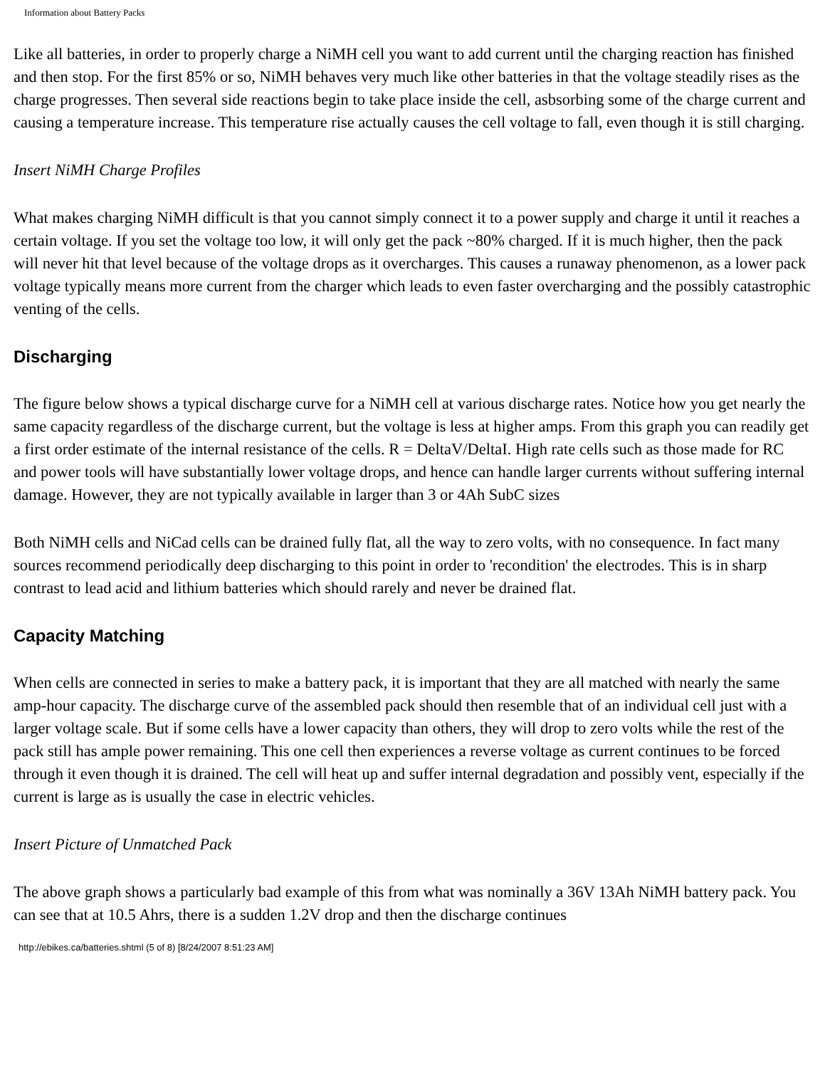Information about Battery Packs
Like all batteries, in order to properly charge a NiMH cell you want to add current until the charging reaction has finished and then stop. For the first 85% or so, NiMH behaves very much like other batteries in that the voltage steadily rises as the charge progresses. Then several side reactions begin to take place inside the cell, asbsorbing some of the charge current and causing a temperature increase. This temperature rise actually causes the cell voltage to fall, even though it is still charging.
Insert NiMH Charge Profiles
What makes charging NiMH difficult is that you cannot simply connect it to a power supply and charge it until it reaches a certain voltage. If you set the voltage too low, it will only get the pack ~80% charged. If it is much higher, then the pack will never hit that level because of the voltage drops as it overcharges. This causes a runaway phenomenon, as a lower pack voltage typically means more current from the charger which leads to even faster overcharging and the possibly catastrophic venting of the cells.
Discharging
The figure below shows a typical discharge curve for a NiMH cell at various discharge rates. Notice how you get nearly the same capacity regardless of the discharge current, but the voltage is less at higher amps. From this graph you can readily get a first order estimate of the internal resistance of the cells. R = DeltaV/DeltaI. High rate cells such as those made for RC and power tools will have substantially lower voltage drops, and hence can handle larger currents without suffering internal damage. However, they are not typically available in larger than 3 or 4Ah SubC sizes
Both NiMH cells and NiCad cells can be drained fully flat, all the way to zero volts, with no consequence. In fact many sources recommend periodically deep discharging to this point in order to 'recondition' the electrodes. This is in sharp contrast to lead acid and lithium batteries which should rarely and never be drained flat.
Capacity Matching
When cells are connected in series to make a battery pack, it is important that they are all matched with nearly the same amp-hour capacity. The discharge curve of the assembled pack should then resemble that of an individual cell just with a larger voltage scale. But if some cells have a lower capacity than others, they will drop to zero volts while the rest of the pack still has ample power remaining. This one cell then experiences a reverse voltage as current continues to be forced through it even though it is drained. The cell will heat up and suffer internal degradation and possibly vent, especially if the current is large as is usually the case in electric vehicles.
Insert Picture of Unmatched Pack
The above graph shows a particularly bad example of this from what was nominally a 36V 13Ah NiMH battery pack. You can see that at 10.5 Ahrs, there is a sudden 1.2V drop and then the discharge continues
http://ebikes.ca/batteries.shtml (5 of 8) [8/24/2007 8:51:23 AM]